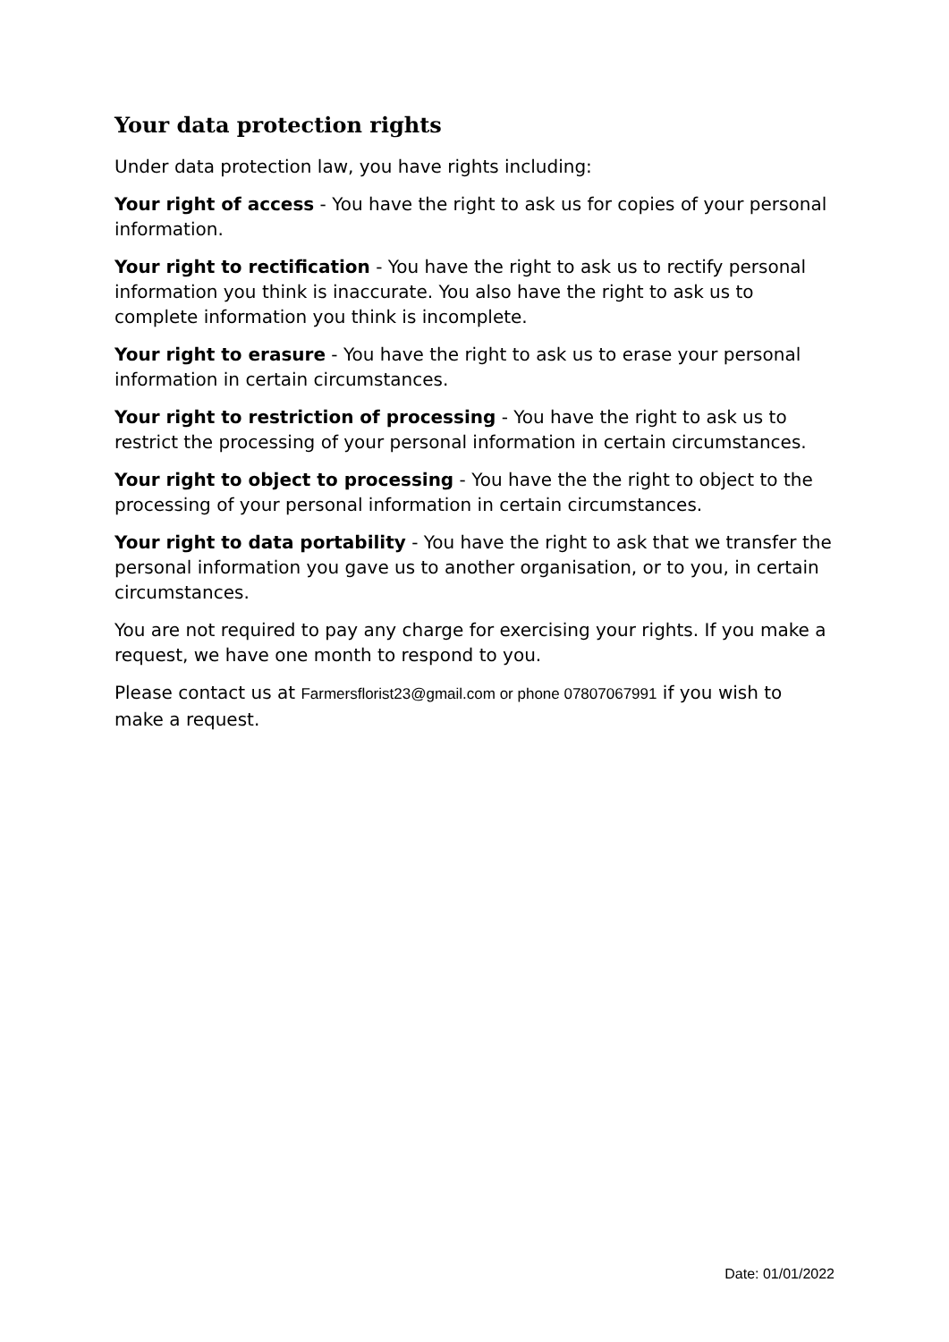Your data protection rights
Under data protection law, you have rights including:
Your right of access - You have the right to ask us for copies of your personal information.
Your right to rectification - You have the right to ask us to rectify personal information you think is inaccurate. You also have the right to ask us to complete information you think is incomplete.
Your right to erasure - You have the right to ask us to erase your personal information in certain circumstances.
Your right to restriction of processing - You have the right to ask us to restrict the processing of your personal information in certain circumstances.
Your right to object to processing - You have the the right to object to the processing of your personal information in certain circumstances.
Your right to data portability - You have the right to ask that we transfer the personal information you gave us to another organisation, or to you, in certain circumstances.
You are not required to pay any charge for exercising your rights. If you make a request, we have one month to respond to you.
Please contact us at Farmersflorist23@gmail.com or phone 07807067991 if you wish to make a request.
Date: 01/01/2022